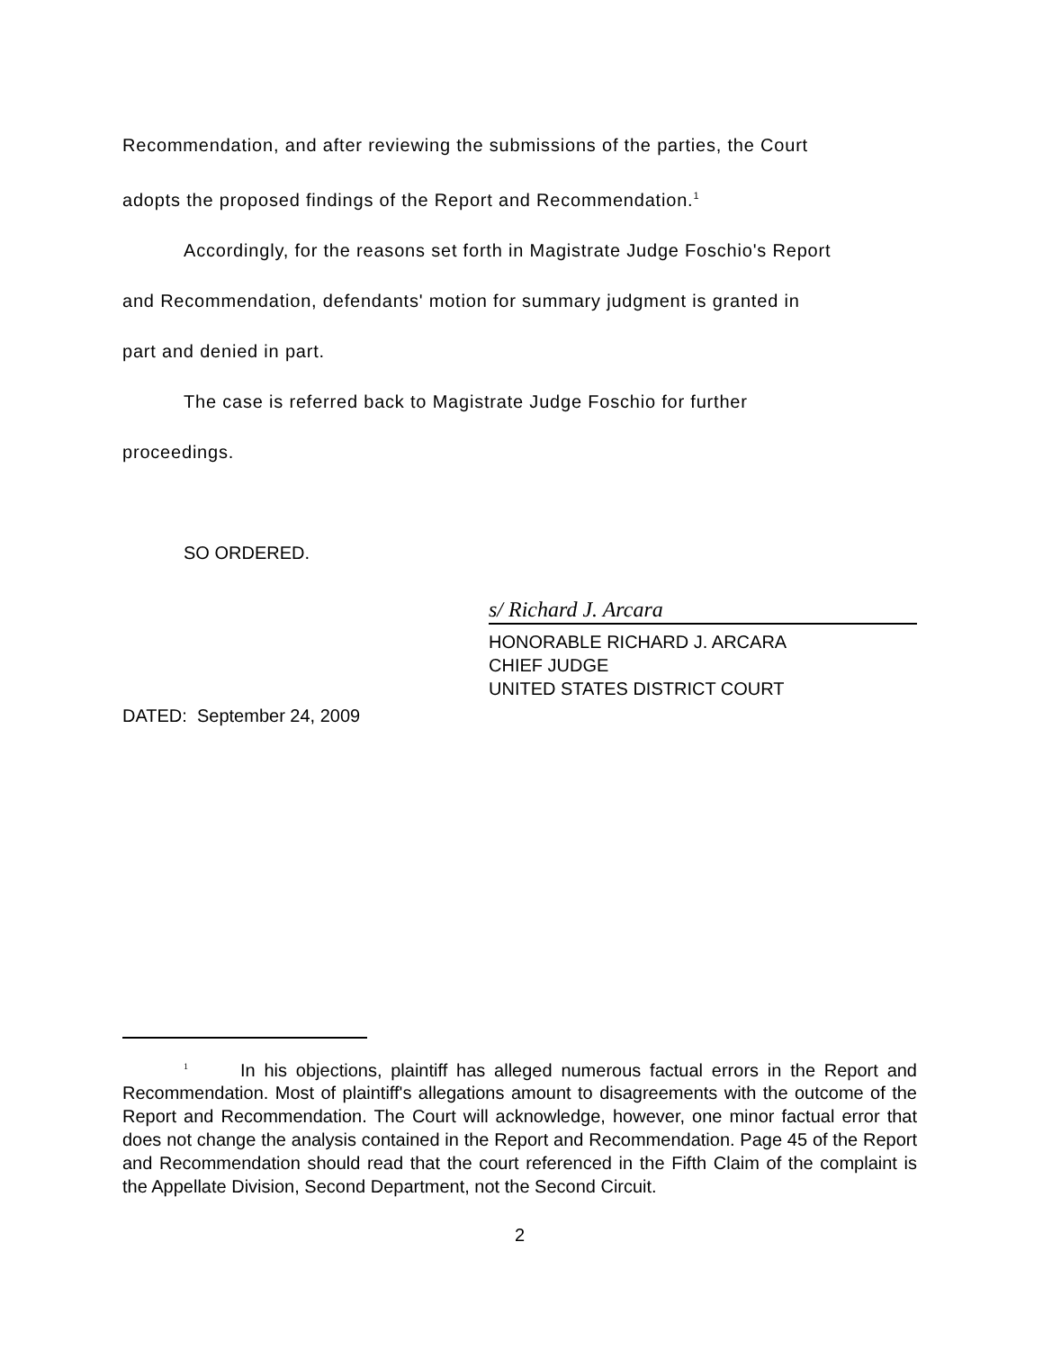Recommendation, and after reviewing the submissions of the parties, the Court
adopts the proposed findings of the Report and Recommendation.<sup>1</sup>
Accordingly, for the reasons set forth in Magistrate Judge Foschio's Report
and Recommendation, defendants' motion for summary judgment is granted in
part and denied in part.
The case is referred back to Magistrate Judge Foschio for further
proceedings.
SO ORDERED.
s/ Richard J. Arcara
HONORABLE RICHARD J. ARCARA
CHIEF JUDGE
UNITED STATES DISTRICT COURT
DATED: September 24, 2009
<sup>1</sup> In his objections, plaintiff has alleged numerous factual errors in the Report and Recommendation. Most of plaintiff's allegations amount to disagreements with the outcome of the Report and Recommendation. The Court will acknowledge, however, one minor factual error that does not change the analysis contained in the Report and Recommendation. Page 45 of the Report and Recommendation should read that the court referenced in the Fifth Claim of the complaint is the Appellate Division, Second Department, not the Second Circuit.
2